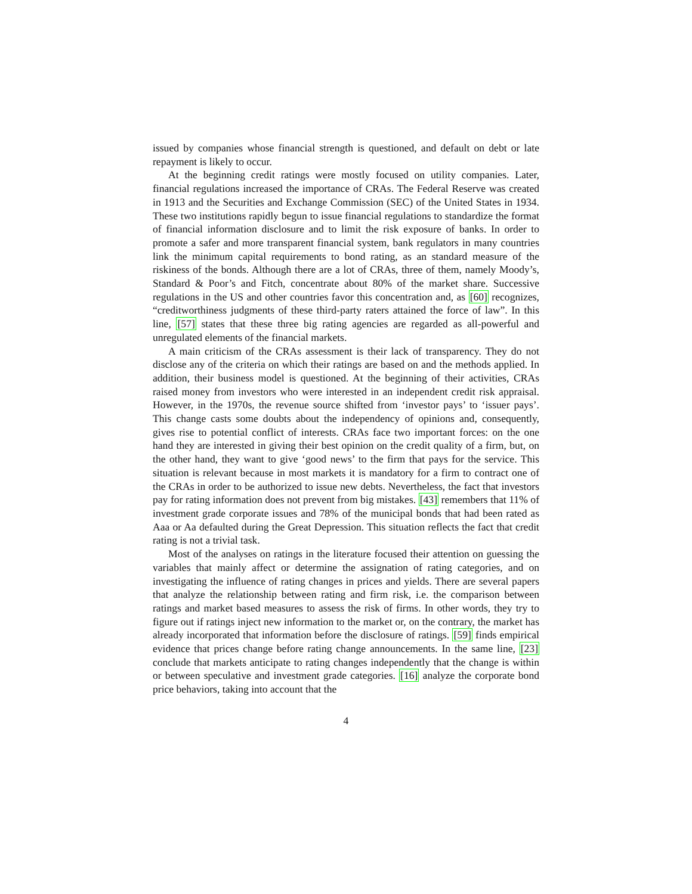issued by companies whose financial strength is questioned, and default on debt or late repayment is likely to occur.
At the beginning credit ratings were mostly focused on utility companies. Later, financial regulations increased the importance of CRAs. The Federal Reserve was created in 1913 and the Securities and Exchange Commission (SEC) of the United States in 1934. These two institutions rapidly begun to issue financial regulations to standardize the format of financial information disclosure and to limit the risk exposure of banks. In order to promote a safer and more transparent financial system, bank regulators in many countries link the minimum capital requirements to bond rating, as an standard measure of the riskiness of the bonds. Although there are a lot of CRAs, three of them, namely Moody’s, Standard & Poor’s and Fitch, concentrate about 80% of the market share. Successive regulations in the US and other countries favor this concentration and, as [60] recognizes, “creditworthiness judgments of these third-party raters attained the force of law”. In this line, [57] states that these three big rating agencies are regarded as all-powerful and unregulated elements of the financial markets.
A main criticism of the CRAs assessment is their lack of transparency. They do not disclose any of the criteria on which their ratings are based on and the methods applied. In addition, their business model is questioned. At the beginning of their activities, CRAs raised money from investors who were interested in an independent credit risk appraisal. However, in the 1970s, the revenue source shifted from ‘investor pays’ to ‘issuer pays’. This change casts some doubts about the independency of opinions and, consequently, gives rise to potential conflict of interests. CRAs face two important forces: on the one hand they are interested in giving their best opinion on the credit quality of a firm, but, on the other hand, they want to give ‘good news’ to the firm that pays for the service. This situation is relevant because in most markets it is mandatory for a firm to contract one of the CRAs in order to be authorized to issue new debts. Nevertheless, the fact that investors pay for rating information does not prevent from big mistakes. [43] remembers that 11% of investment grade corporate issues and 78% of the municipal bonds that had been rated as Aaa or Aa defaulted during the Great Depression. This situation reflects the fact that credit rating is not a trivial task.
Most of the analyses on ratings in the literature focused their attention on guessing the variables that mainly affect or determine the assignation of rating categories, and on investigating the influence of rating changes in prices and yields. There are several papers that analyze the relationship between rating and firm risk, i.e. the comparison between ratings and market based measures to assess the risk of firms. In other words, they try to figure out if ratings inject new information to the market or, on the contrary, the market has already incorporated that information before the disclosure of ratings. [59] finds empirical evidence that prices change before rating change announcements. In the same line, [23] conclude that markets anticipate to rating changes independently that the change is within or between speculative and investment grade categories. [16] analyze the corporate bond price behaviors, taking into account that the
4